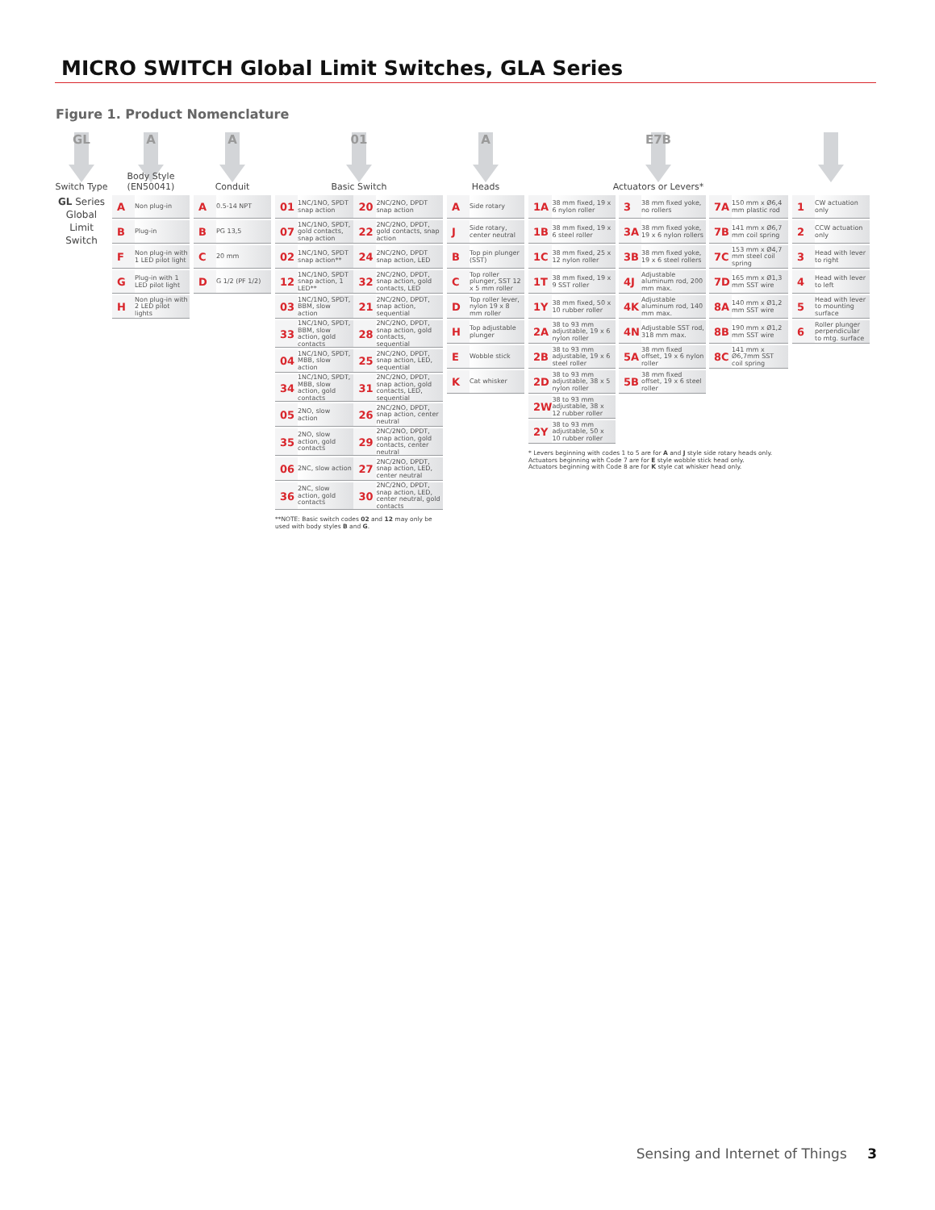MICRO SWITCH Global Limit Switches, GLA Series
Figure 1. Product Nomenclature
GL
Switch Type
GL Series Global Limit Switch
A
Body Style
(EN50041)
| A | Non plug-in |
| B | Plug-in |
| F | Non plug-in with 1 LED pilot light |
| G | Plug-in with 1 LED pilot light |
| H | Non plug-in with 2 LED pilot lights |
A
Conduit
| A | 0.5-14 NPT |
| B | PG 13,5 |
| C | 20 mm |
| D | G 1/2 (PF 1/2) |
01
Basic Switch
| 01 | 1NC/1NO, SPDT snap action | 20 | 2NC/2NO, DPDT snap action |
| 07 | 1NC/1NO, SPDT, gold contacts, snap action | 22 | 2NC/2NO, DPDT, gold contacts, snap action |
| 02 | 1NC/1NO, SPDT snap action** | 24 | 2NC/2NO, DPDT snap action, LED |
| 12 | 1NC/1NO, SPDT snap action, 1 LED** | 32 | 2NC/2NO, DPDT, snap action, gold contacts, LED |
| 03 | 1NC/1NO, SPDT, BBM, slow action | 21 | 2NC/2NO, DPDT, snap action, sequential |
| 33 | 1NC/1NO, SPDT, BBM, slow action, gold contacts | 28 | 2NC/2NO, DPDT, snap action, gold contacts, sequential |
| 04 | 1NC/1NO, SPDT, MBB, slow action | 25 | 2NC/2NO, DPDT, snap action, LED, sequential |
| 34 | 1NC/1NO, SPDT, MBB, slow action, gold contacts | 31 | 2NC/2NO, DPDT, snap action, gold contacts, LED, sequential |
| 05 | 2NO, slow action | 26 | 2NC/2NO, DPDT, snap action, center neutral |
| 35 | 2NO, slow action, gold contacts | 29 | 2NC/2NO, DPDT, snap action, gold contacts, center neutral |
| 06 | 2NC, slow action | 27 | 2NC/2NO, DPDT, snap action, LED, center neutral |
| 36 | 2NC, slow action, gold contacts | 30 | 2NC/2NO, DPDT, snap action, LED, center neutral, gold contacts |
**NOTE: Basic switch codes 02 and 12 may only be used with body styles B and G.
A
Heads
| A | Side rotary |
| J | Side rotary, center neutral |
| B | Top pin plunger (SST) |
| C | Top roller plunger, SST 12 x 5 mm roller |
| D | Top roller lever, nylon 19 x 8 mm roller |
| H | Top adjustable plunger |
| E | Wobble stick |
| K | Cat whisker |
E7B
Actuators or Levers*
| 1A | 38 mm fixed, 19 x 6 nylon roller |
| 1B | 38 mm fixed, 19 x 6 steel roller |
| 1C | 38 mm fixed, 25 x 12 nylon roller |
| 1T | 38 mm fixed, 19 x 9 SST roller |
| 1Y | 38 mm fixed, 50 x 10 rubber roller |
| 2A | 38 to 93 mm adjustable, 19 x 6 nylon roller |
| 2B | 38 to 93 mm adjustable, 19 x 6 steel roller |
| 2D | 38 to 93 mm adjustable, 38 x 5 nylon roller |
| 2W | 38 to 93 mm adjustable, 38 x 12 rubber roller |
| 2Y | 38 to 93 mm adjustable, 50 x 10 rubber roller |
| 3 | 38 mm fixed yoke, no rollers |
| 3A | 38 mm fixed yoke, 19 x 6 nylon rollers |
| 3B | 38 mm fixed yoke, 19 x 6 steel rollers |
| 4J | Adjustable aluminum rod, 200 mm max. |
| 4K | Adjustable aluminum rod, 140 mm max. |
| 4N | Adjustable SST rod, 318 mm max. |
| 5A | 38 mm fixed offset, 19 x 6 nylon roller |
| 5B | 38 mm fixed offset, 19 x 6 steel roller |
| 7A | 150 mm x Ø6,4 mm plastic rod |
| 7B | 141 mm x Ø6,7 mm coil spring |
| 7C | 153 mm x Ø4,7 mm steel coil spring |
| 7D | 165 mm x Ø1,3 mm SST wire |
| 8A | 140 mm x Ø1,2 mm SST wire |
| 8B | 190 mm x Ø1,2 mm SST wire |
| 8C | 141 mm x Ø6,7mm SST coil spring |
* Levers beginning with codes 1 to 5 are for A and J style side rotary heads only.
Actuators beginning with Code 7 are for E style wobble stick head only.
Actuators beginning with Code 8 are for K style cat whisker head only.
| 1 | CW actuation only |
| 2 | CCW actuation only |
| 3 | Head with lever to right |
| 4 | Head with lever to left |
| 5 | Head with lever to mounting surface |
| 6 | Roller plunger perpendicular to mtg. surface |
Sensing and Internet of Things 3